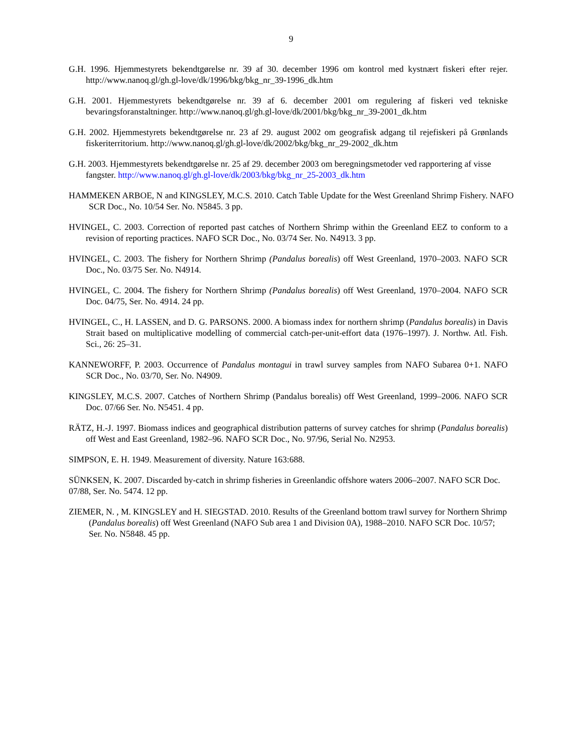9
G.H. 1996. Hjemmestyrets bekendtgørelse nr. 39 af 30. december 1996 om kontrol med kystnært fiskeri efter rejer. http://www.nanoq.gl/gh.gl-love/dk/1996/bkg/bkg_nr_39-1996_dk.htm
G.H. 2001. Hjemmestyrets bekendtgørelse nr. 39 af 6. december 2001 om regulering af fiskeri ved tekniske bevaringsforanstaltninger. http://www.nanoq.gl/gh.gl-love/dk/2001/bkg/bkg_nr_39-2001_dk.htm
G.H. 2002. Hjemmestyrets bekendtgørelse nr. 23 af 29. august 2002 om geografisk adgang til rejefiskeri på Grønlands fiskeriterritorium. http://www.nanoq.gl/gh.gl-love/dk/2002/bkg/bkg_nr_29-2002_dk.htm
G.H. 2003. Hjemmestyrets bekendtgørelse nr. 25 af 29. december 2003 om beregningsmetoder ved rapportering af visse fangster. http://www.nanoq.gl/gh.gl-love/dk/2003/bkg/bkg_nr_25-2003_dk.htm
HAMMEKEN ARBOE, N and KINGSLEY, M.C.S. 2010. Catch Table Update for the West Greenland Shrimp Fishery. NAFO SCR Doc., No. 10/54 Ser. No. N5845. 3 pp.
HVINGEL, C. 2003. Correction of reported past catches of Northern Shrimp within the Greenland EEZ to conform to a revision of reporting practices. NAFO SCR Doc., No. 03/74 Ser. No. N4913. 3 pp.
HVINGEL, C. 2003. The fishery for Northern Shrimp (Pandalus borealis) off West Greenland, 1970–2003. NAFO SCR Doc., No. 03/75 Ser. No. N4914.
HVINGEL, C. 2004. The fishery for Northern Shrimp (Pandalus borealis) off West Greenland, 1970–2004. NAFO SCR Doc. 04/75, Ser. No. 4914. 24 pp.
HVINGEL, C., H. LASSEN, and D. G. PARSONS. 2000. A biomass index for northern shrimp (Pandalus borealis) in Davis Strait based on multiplicative modelling of commercial catch-per-unit-effort data (1976–1997). J. Northw. Atl. Fish. Sci., 26: 25–31.
KANNEWORFF, P. 2003. Occurrence of Pandalus montagui in trawl survey samples from NAFO Subarea 0+1. NAFO SCR Doc., No. 03/70, Ser. No. N4909.
KINGSLEY, M.C.S. 2007. Catches of Northern Shrimp (Pandalus borealis) off West Greenland, 1999–2006. NAFO SCR Doc. 07/66 Ser. No. N5451. 4 pp.
RÄTZ, H.-J. 1997. Biomass indices and geographical distribution patterns of survey catches for shrimp (Pandalus borealis) off West and East Greenland, 1982–96. NAFO SCR Doc., No. 97/96, Serial No. N2953.
SIMPSON, E. H. 1949. Measurement of diversity. Nature 163:688.
SÜNKSEN, K. 2007. Discarded by-catch in shrimp fisheries in Greenlandic offshore waters 2006–2007. NAFO SCR Doc. 07/88, Ser. No. 5474. 12 pp.
ZIEMER, N. , M. KINGSLEY and H. SIEGSTAD. 2010. Results of the Greenland bottom trawl survey for Northern Shrimp (Pandalus borealis) off West Greenland (NAFO Sub area 1 and Division 0A), 1988–2010. NAFO SCR Doc. 10/57; Ser. No. N5848. 45 pp.